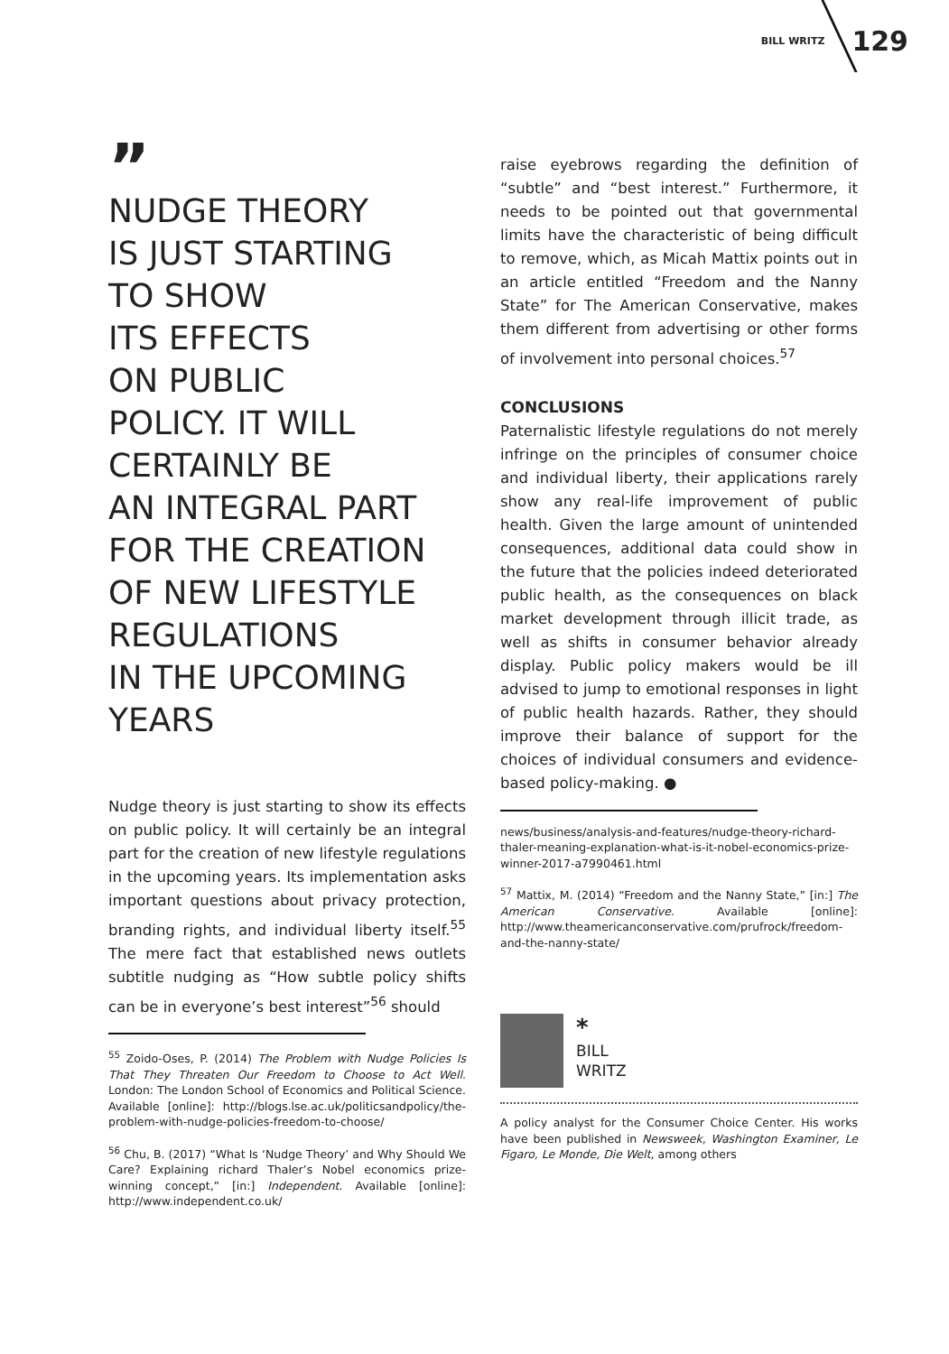BILL WRITZ 129
”
NUDGE THEORY
IS JUST STARTING
TO SHOW
ITS EFFECTS
ON PUBLIC
POLICY. IT WILL
CERTAINLY BE
AN INTEGRAL PART
FOR THE CREATION
OF NEW LIFESTYLE
REGULATIONS
IN THE UPCOMING
YEARS
Nudge theory is just starting to show its effects on public policy. It will certainly be an integral part for the creation of new lifestyle regulations in the upcoming years. Its implementation asks important questions about privacy protection, branding rights, and individual liberty itself.<sup>55</sup> The mere fact that established news outlets subtitle nudging as “How subtle policy shifts can be in everyone’s best interest”<sup>56</sup> should
<sup>55</sup> Zoido-Oses, P. (2014) The Problem with Nudge Policies Is That They Threaten Our Freedom to Choose to Act Well. London: The London School of Economics and Political Science. Available [online]: http://blogs.lse.ac.uk/politicsandpolicy/the-problem-with-nudge-policies-freedom-to-choose/
<sup>56</sup> Chu, B. (2017) “What Is ‘Nudge Theory’ and Why Should We Care? Explaining richard Thaler’s Nobel economics prize-winning concept,” [in:] Independent. Available [online]: http://www.independent.co.uk/
raise eyebrows regarding the definition of “subtle” and “best interest.” Furthermore, it needs to be pointed out that governmental limits have the characteristic of being difficult to remove, which, as Micah Mattix points out in an article entitled “Freedom and the Nanny State” for The American Conservative, makes them different from advertising or other forms of involvement into personal choices.<sup>57</sup>
CONCLUSIONS
Paternalistic lifestyle regulations do not merely infringe on the principles of consumer choice and individual liberty, their applications rarely show any real-life improvement of public health. Given the large amount of unintended consequences, additional data could show in the future that the policies indeed deteriorated public health, as the consequences on black market development through illicit trade, as well as shifts in consumer behavior already display. Public policy makers would be ill advised to jump to emotional responses in light of public health hazards. Rather, they should improve their balance of support for the choices of individual consumers and evidence-based policy-making. ●
news/business/analysis-and-features/nudge-theory-richard-thaler-meaning-explanation-what-is-it-nobel-economics-prize-winner-2017-a7990461.html
<sup>57</sup> Mattix, M. (2014) “Freedom and the Nanny State,” [in:] The American Conservative. Available [online]: http://www.theamericanconservative.com/prufrock/freedom-and-the-nanny-state/
*
BILL
WRITZ
A policy analyst for the Consumer Choice Center. His works have been published in Newsweek, Washington Examiner, Le Figaro, Le Monde, Die Welt, among others